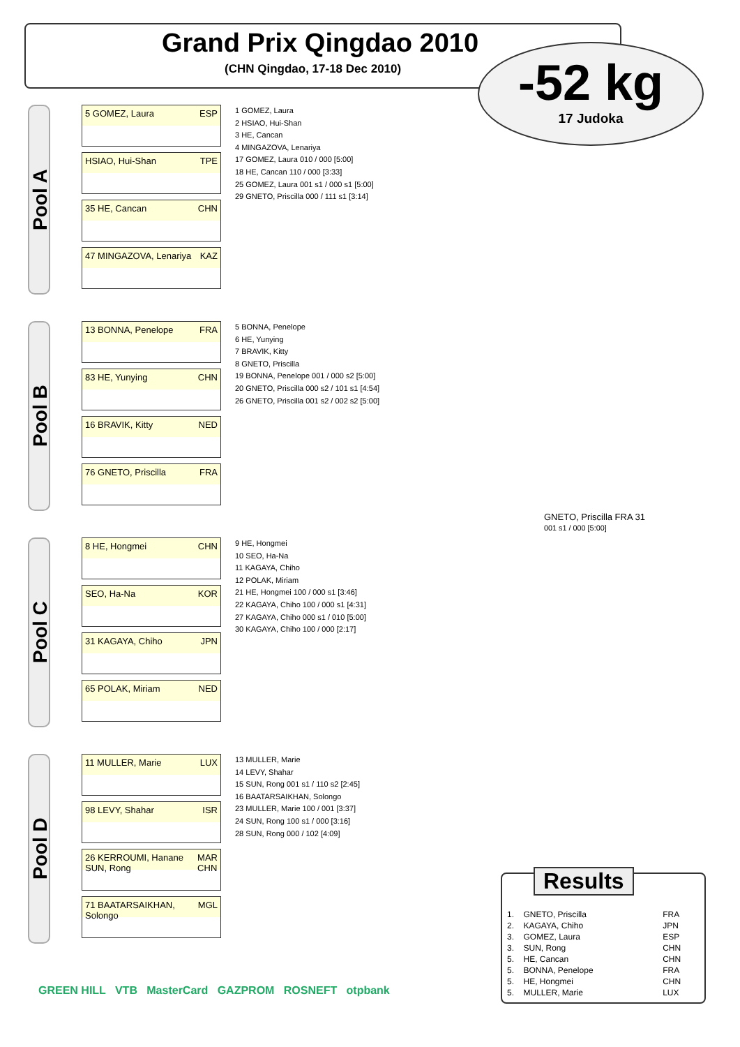Grand Prix Qingdao 2010
(CHN Qingdao, 17-18 Dec 2010)
-52 kg
17 Judoka
Pool A
5 GOMEZ, Laura ESP
HSIAO, Hui-Shan TPE
35 HE, Cancan CHN
47 MINGAZOVA, Lenariya KAZ
1 GOMEZ, Laura
2 HSIAO, Hui-Shan
3 HE, Cancan
4 MINGAZOVA, Lenariya
17 GOMEZ, Laura 010 / 000 [5:00]
18 HE, Cancan 110 / 000 [3:33]
25 GOMEZ, Laura 001 s1 / 000 s1 [5:00]
29 GNETO, Priscilla 000 / 111 s1 [3:14]
Pool B
13 BONNA, Penelope FRA
83 HE, Yunying CHN
16 BRAVIK, Kitty NED
76 GNETO, Priscilla FRA
5 BONNA, Penelope
6 HE, Yunying
7 BRAVIK, Kitty
8 GNETO, Priscilla
19 BONNA, Penelope 001 / 000 s2 [5:00]
20 GNETO, Priscilla 000 s2 / 101 s1 [4:54]
26 GNETO, Priscilla 001 s2 / 002 s2 [5:00]
Pool C
8 HE, Hongmei CHN
SEO, Ha-Na KOR
31 KAGAYA, Chiho JPN
65 POLAK, Miriam NED
9 HE, Hongmei
10 SEO, Ha-Na
11 KAGAYA, Chiho
12 POLAK, Miriam
21 HE, Hongmei 100 / 000 s1 [3:46]
22 KAGAYA, Chiho 100 / 000 s1 [4:31]
27 KAGAYA, Chiho 000 s1 / 010 [5:00]
30 KAGAYA, Chiho 100 / 000 [2:17]
Pool D
11 MULLER, Marie LUX
98 LEVY, Shahar ISR
26 KERROUMI, Hanane
SUN, Rong MAR
CHN
71 BAATARSAIKHAN, Solongo MGL
13 MULLER, Marie
14 LEVY, Shahar
15 SUN, Rong 001 s1 / 110 s2 [2:45]
16 BAATARSAIKHAN, Solongo
23 MULLER, Marie 100 / 001 [3:37]
24 SUN, Rong 100 s1 / 000 [3:16]
28 SUN, Rong 000 / 102 [4:09]
GNETO, Priscilla FRA 31
001 s1 / 000 [5:00]
Results
| 1. | GNETO, Priscilla | FRA |
| 2. | KAGAYA, Chiho | JPN |
| 3. | GOMEZ, Laura | ESP |
| 3. | SUN, Rong | CHN |
| 5. | HE, Cancan | CHN |
| 5. | BONNA, Penelope | FRA |
| 5. | HE, Hongmei | CHN |
| 5. | MULLER, Marie | LUX |
GREEN HILL VTB MasterCard GAZPROM ROSNEFT otpbank